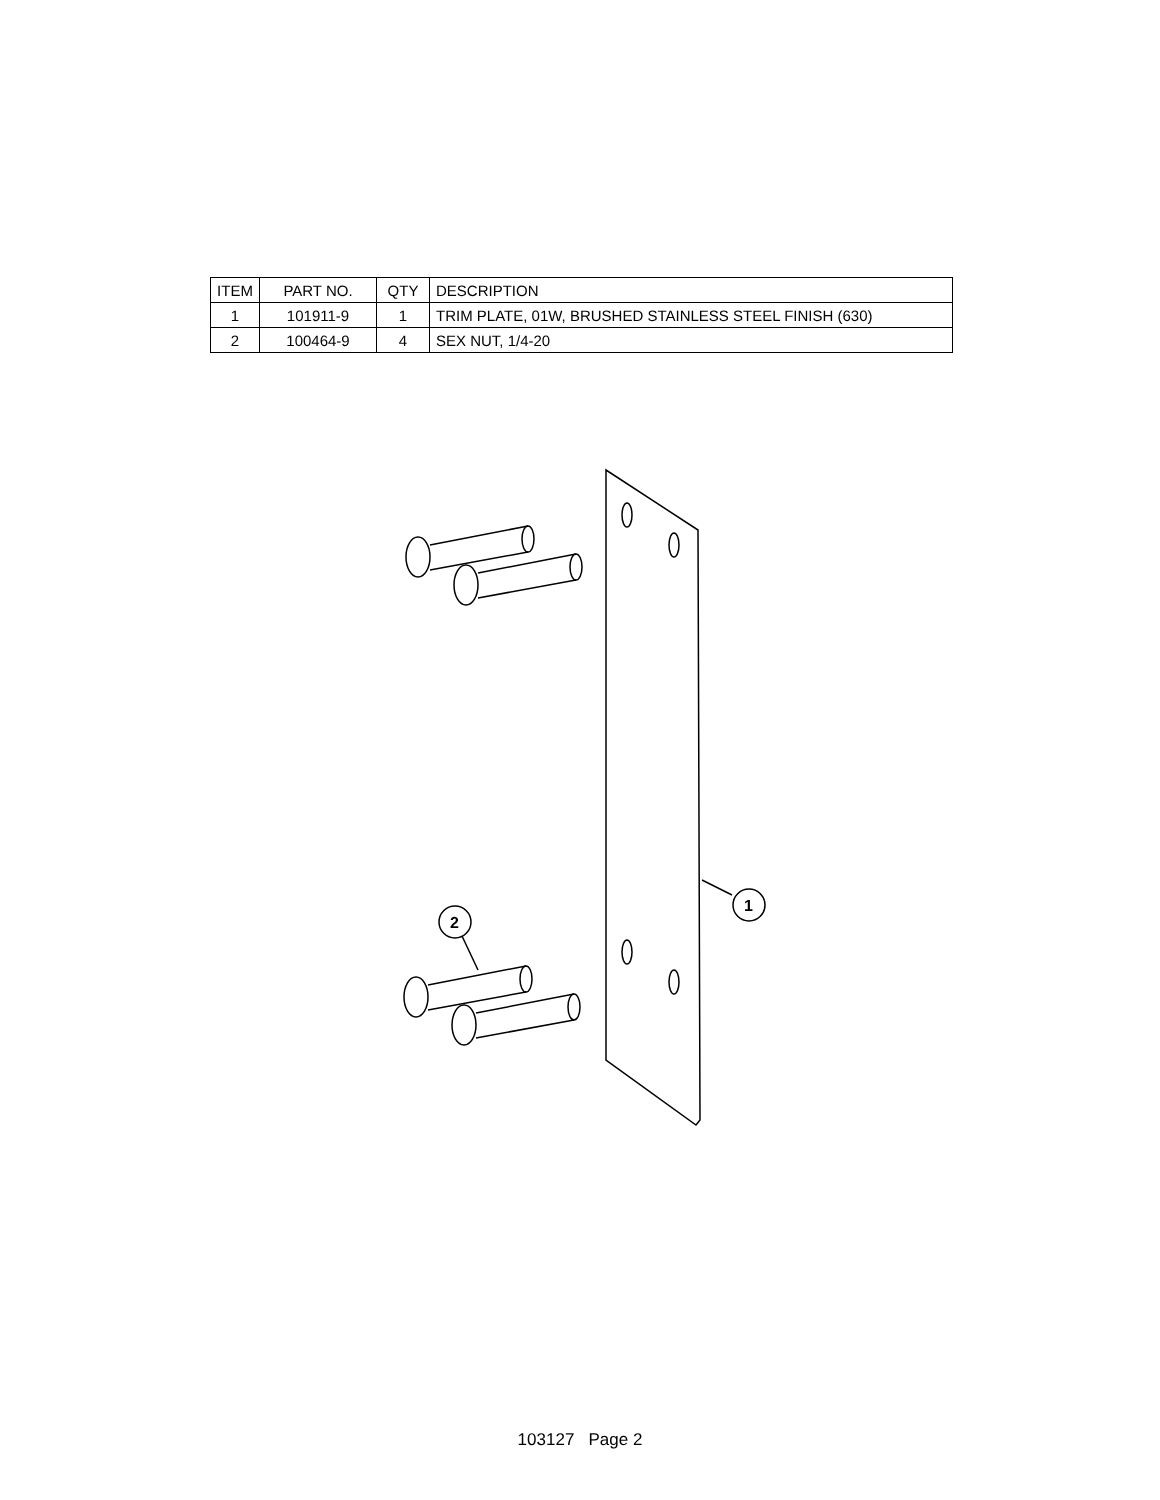| ITEM | PART NO. | QTY | DESCRIPTION |
| --- | --- | --- | --- |
| 1 | 101911-9 | 1 | TRIM PLATE, 01W, BRUSHED STAINLESS STEEL FINISH (630) |
| 2 | 100464-9 | 4 | SEX NUT, 1/4-20 |
1
2
103127 Page 2